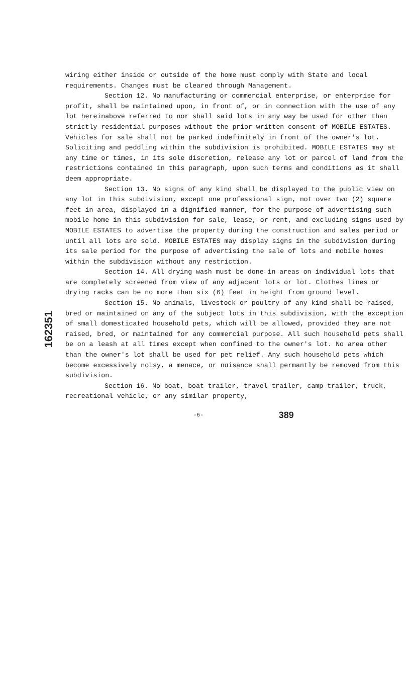162351
wiring either inside or outside of the home must comply with State and local requirements. Changes must be cleared through Management.
Section 12. No manufacturing or commercial enterprise, or enterprise for profit, shall be maintained upon, in front of, or in connection with the use of any lot hereinabove referred to nor shall said lots in any way be used for other than strictly residential purposes without the prior written consent of MOBILE ESTATES. Vehicles for sale shall not be parked indefinitely in front of the owner's lot. Soliciting and peddling within the subdivision is prohibited. MOBILE ESTATES may at any time or times, in its sole discretion, release any lot or parcel of land from the restrictions contained in this paragraph, upon such terms and conditions as it shall deem appropriate.
Section 13. No signs of any kind shall be displayed to the public view on any lot in this subdivision, except one professional sign, not over two (2) square feet in area, displayed in a dignified manner, for the purpose of advertising such mobile home in this subdivision for sale, lease, or rent, and excluding signs used by MOBILE ESTATES to advertise the property during the construction and sales period or until all lots are sold. MOBILE ESTATES may display signs in the subdivision during its sale period for the purpose of advertising the sale of lots and mobile homes within the subdivision without any restriction.
Section 14. All drying wash must be done in areas on individual lots that are completely screened from view of any adjacent lots or lot. Clothes lines or drying racks can be no more than six (6) feet in height from ground level.
Section 15. No animals, livestock or poultry of any kind shall be raised, bred or maintained on any of the subject lots in this subdivision, with the exception of small domesticated household pets, which will be allowed, provided they are not raised, bred, or maintained for any commercial purpose. All such household pets shall be on a leash at all times except when confined to the owner's lot. No area other than the owner's lot shall be used for pet relief. Any such household pets which become excessively noisy, a menace, or nuisance shall permantly be removed from this subdivision.
Section 16. No boat, boat trailer, travel trailer, camp trailer, truck, recreational vehicle, or any similar property,
-6- 389